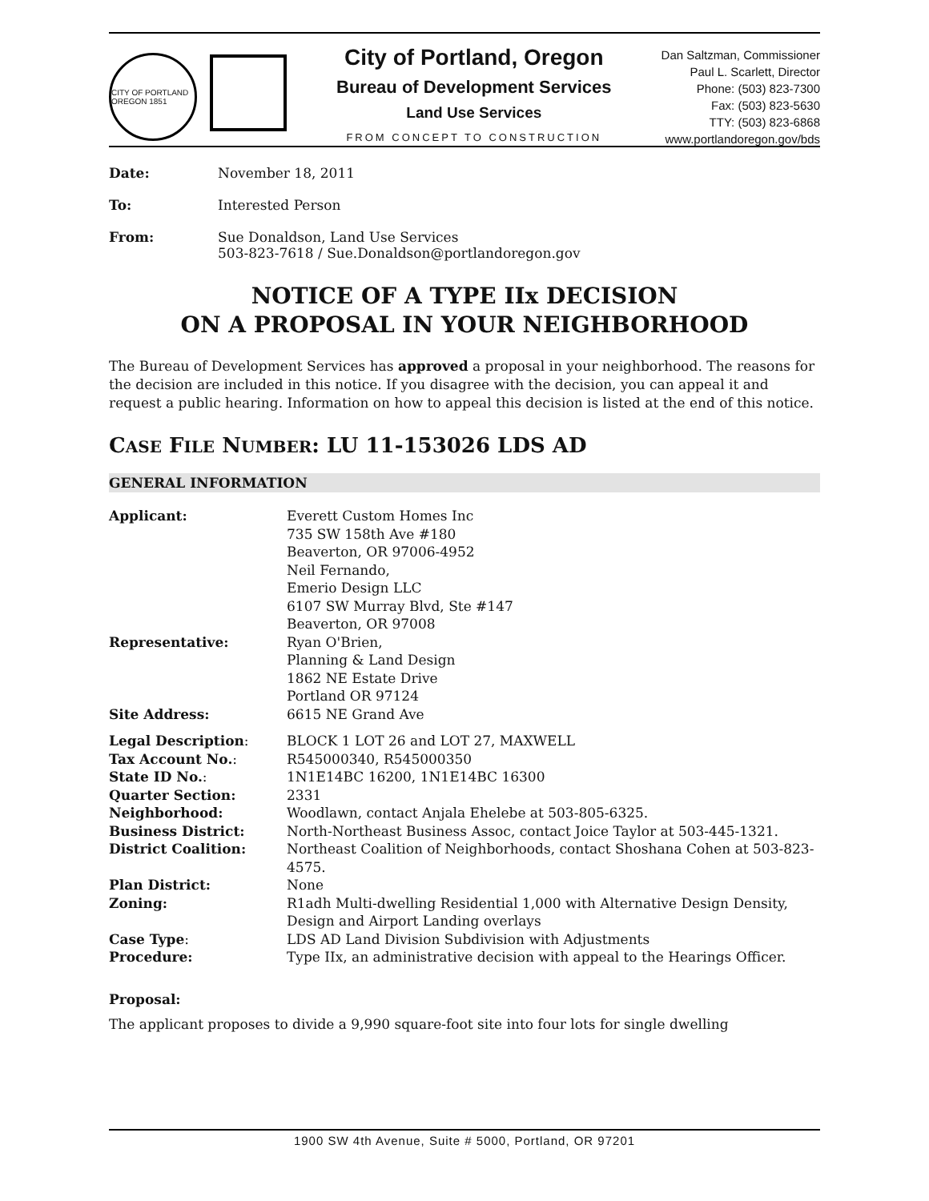CITY OF PORTLAND OREGON 1851
City of Portland, Oregon
Bureau of Development Services
Land Use Services
FROM CONCEPT TO CONSTRUCTION
Dan Saltzman, Commissioner
Paul L. Scarlett, Director
Phone: (503) 823-7300
Fax: (503) 823-5630
TTY: (503) 823-6868
www.portlandoregon.gov/bds
Date:
November 18, 2011
To:
Interested Person
From:
Sue Donaldson, Land Use Services
503-823-7618 / Sue.Donaldson@portlandoregon.gov
NOTICE OF A TYPE IIx DECISION
ON A PROPOSAL IN YOUR NEIGHBORHOOD
The Bureau of Development Services has approved a proposal in your neighborhood. The reasons for the decision are included in this notice. If you disagree with the decision, you can appeal it and request a public hearing. Information on how to appeal this decision is listed at the end of this notice.
CASE FILE NUMBER: LU 11-153026 LDS AD
GENERAL INFORMATION
Applicant:
Everett Custom Homes Inc
735 SW 158th Ave #180
Beaverton, OR 97006-4952
Neil Fernando,
Emerio Design LLC
6107 SW Murray Blvd, Ste #147
Beaverton, OR 97008
Representative:
Ryan O'Brien,
Planning & Land Design
1862 NE Estate Drive
Portland OR 97124
Site Address:
6615 NE Grand Ave
Legal Description:
BLOCK 1 LOT 26 and LOT 27, MAXWELL
Tax Account No.:
R545000340, R545000350
State ID No.:
1N1E14BC 16200, 1N1E14BC 16300
Quarter Section:
2331
Neighborhood:
Woodlawn, contact Anjala Ehelebe at 503-805-6325.
Business District:
North-Northeast Business Assoc, contact Joice Taylor at 503-445-1321.
District Coalition:
Northeast Coalition of Neighborhoods, contact Shoshana Cohen at 503-823-4575.
Plan District:
None
Zoning:
R1adh Multi-dwelling Residential 1,000 with Alternative Design Density, Design and Airport Landing overlays
Case Type:
LDS AD Land Division Subdivision with Adjustments
Procedure:
Type IIx, an administrative decision with appeal to the Hearings Officer.
Proposal:
The applicant proposes to divide a 9,990 square-foot site into four lots for single dwelling
1900 SW 4th Avenue, Suite # 5000, Portland, OR 97201